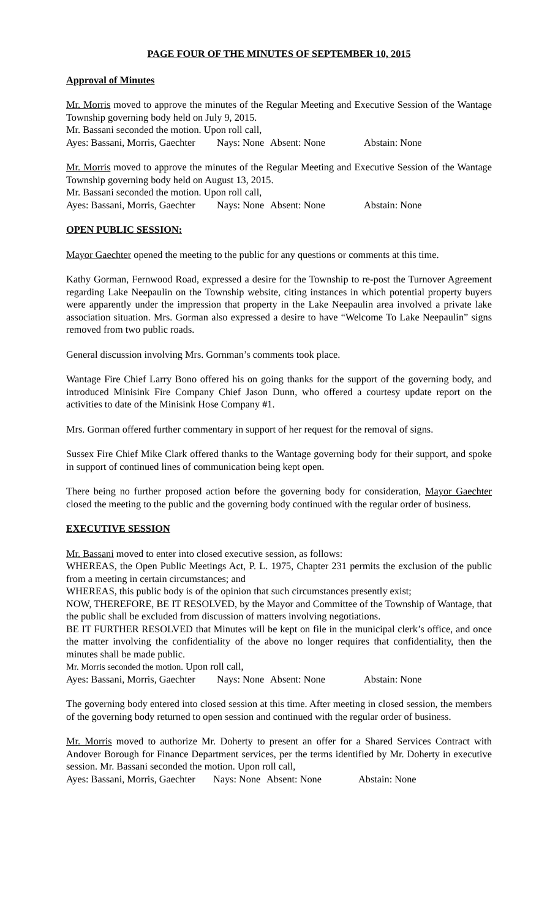PAGE FOUR OF THE MINUTES OF SEPTEMBER 10, 2015
Approval of Minutes
Mr. Morris moved to approve the minutes of the Regular Meeting and Executive Session of the Wantage Township governing body held on July 9, 2015.
Mr. Bassani seconded the motion. Upon roll call,
Ayes: Bassani, Morris, Gaechter Nays: None Absent: None Abstain: None
Mr. Morris moved to approve the minutes of the Regular Meeting and Executive Session of the Wantage Township governing body held on August 13, 2015.
Mr. Bassani seconded the motion. Upon roll call,
Ayes: Bassani, Morris, Gaechter Nays: None Absent: None Abstain: None
OPEN PUBLIC SESSION:
Mayor Gaechter opened the meeting to the public for any questions or comments at this time.
Kathy Gorman, Fernwood Road, expressed a desire for the Township to re-post the Turnover Agreement regarding Lake Neepaulin on the Township website, citing instances in which potential property buyers were apparently under the impression that property in the Lake Neepaulin area involved a private lake association situation. Mrs. Gorman also expressed a desire to have “Welcome To Lake Neepaulin” signs removed from two public roads.
General discussion involving Mrs. Gornman’s comments took place.
Wantage Fire Chief Larry Bono offered his on going thanks for the support of the governing body, and introduced Minisink Fire Company Chief Jason Dunn, who offered a courtesy update report on the activities to date of the Minisink Hose Company #1.
Mrs. Gorman offered further commentary in support of her request for the removal of signs.
Sussex Fire Chief Mike Clark offered thanks to the Wantage governing body for their support, and spoke in support of continued lines of communication being kept open.
There being no further proposed action before the governing body for consideration, Mayor Gaechter closed the meeting to the public and the governing body continued with the regular order of business.
EXECUTIVE SESSION
Mr. Bassani moved to enter into closed executive session, as follows:
WHEREAS, the Open Public Meetings Act, P. L. 1975, Chapter 231 permits the exclusion of the public from a meeting in certain circumstances; and
WHEREAS, this public body is of the opinion that such circumstances presently exist;
NOW, THEREFORE, BE IT RESOLVED, by the Mayor and Committee of the Township of Wantage, that the public shall be excluded from discussion of matters involving negotiations.
BE IT FURTHER RESOLVED that Minutes will be kept on file in the municipal clerk’s office, and once the matter involving the confidentiality of the above no longer requires that confidentiality, then the minutes shall be made public.
Mr. Morris seconded the motion. Upon roll call,
Ayes: Bassani, Morris, Gaechter Nays: None Absent: None Abstain: None
The governing body entered into closed session at this time. After meeting in closed session, the members of the governing body returned to open session and continued with the regular order of business.
Mr. Morris moved to authorize Mr. Doherty to present an offer for a Shared Services Contract with Andover Borough for Finance Department services, per the terms identified by Mr. Doherty in executive session. Mr. Bassani seconded the motion. Upon roll call,
Ayes: Bassani, Morris, Gaechter Nays: None Absent: None Abstain: None